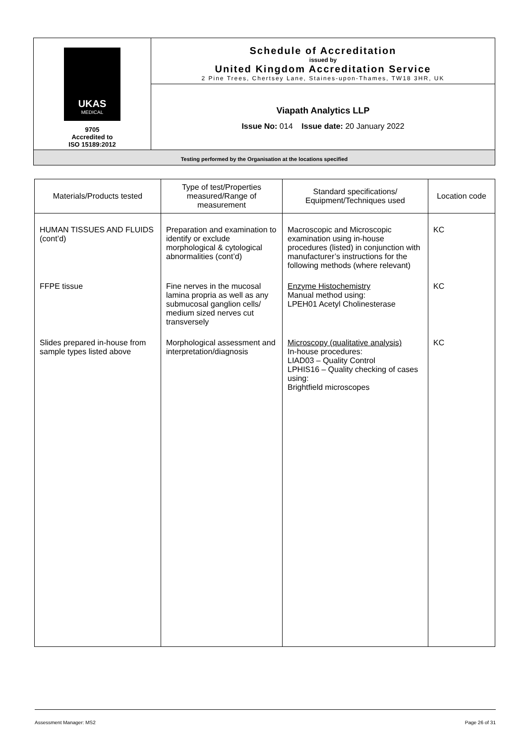| UKAS MEDICAL 9705 Accredited to ISO 15189:2012 | Schedule of Accreditation issued by United Kingdom Accreditation Service 2 Pine Trees, Chertsey Lane, Staines-upon-Thames, TW18 3HR, UK |
| | Viapath Analytics LLP Issue No: 014 Issue date: 20 January 2022 |
| Testing performed by the Organisation at the locations specified | |
| Materials/Products tested | Type of test/Properties measured/Range of measurement | Standard specifications/ Equipment/Techniques used | Location code |
| --- | --- | --- | --- |
| HUMAN TISSUES AND FLUIDS (cont’d) | Preparation and examination to identify or exclude morphological & cytological abnormalities (cont’d) | Macroscopic and Microscopic examination using in-house procedures (listed) in conjunction with manufacturer’s instructions for the following methods (where relevant) | KC |
| FFPE tissue | Fine nerves in the mucosal lamina propria as well as any submucosal ganglion cells/ medium sized nerves cut transversely | Enzyme Histochemistry Manual method using: LPEH01 Acetyl Cholinesterase | KC |
| Slides prepared in-house from sample types listed above | Morphological assessment and interpretation/diagnosis | Microscopy (qualitative analysis) In-house procedures: LIAD03 – Quality Control LPHIS16 – Quality checking of cases using: Brightfield microscopes | KC |
Assessment Manager: MS2 Page 26 of 31